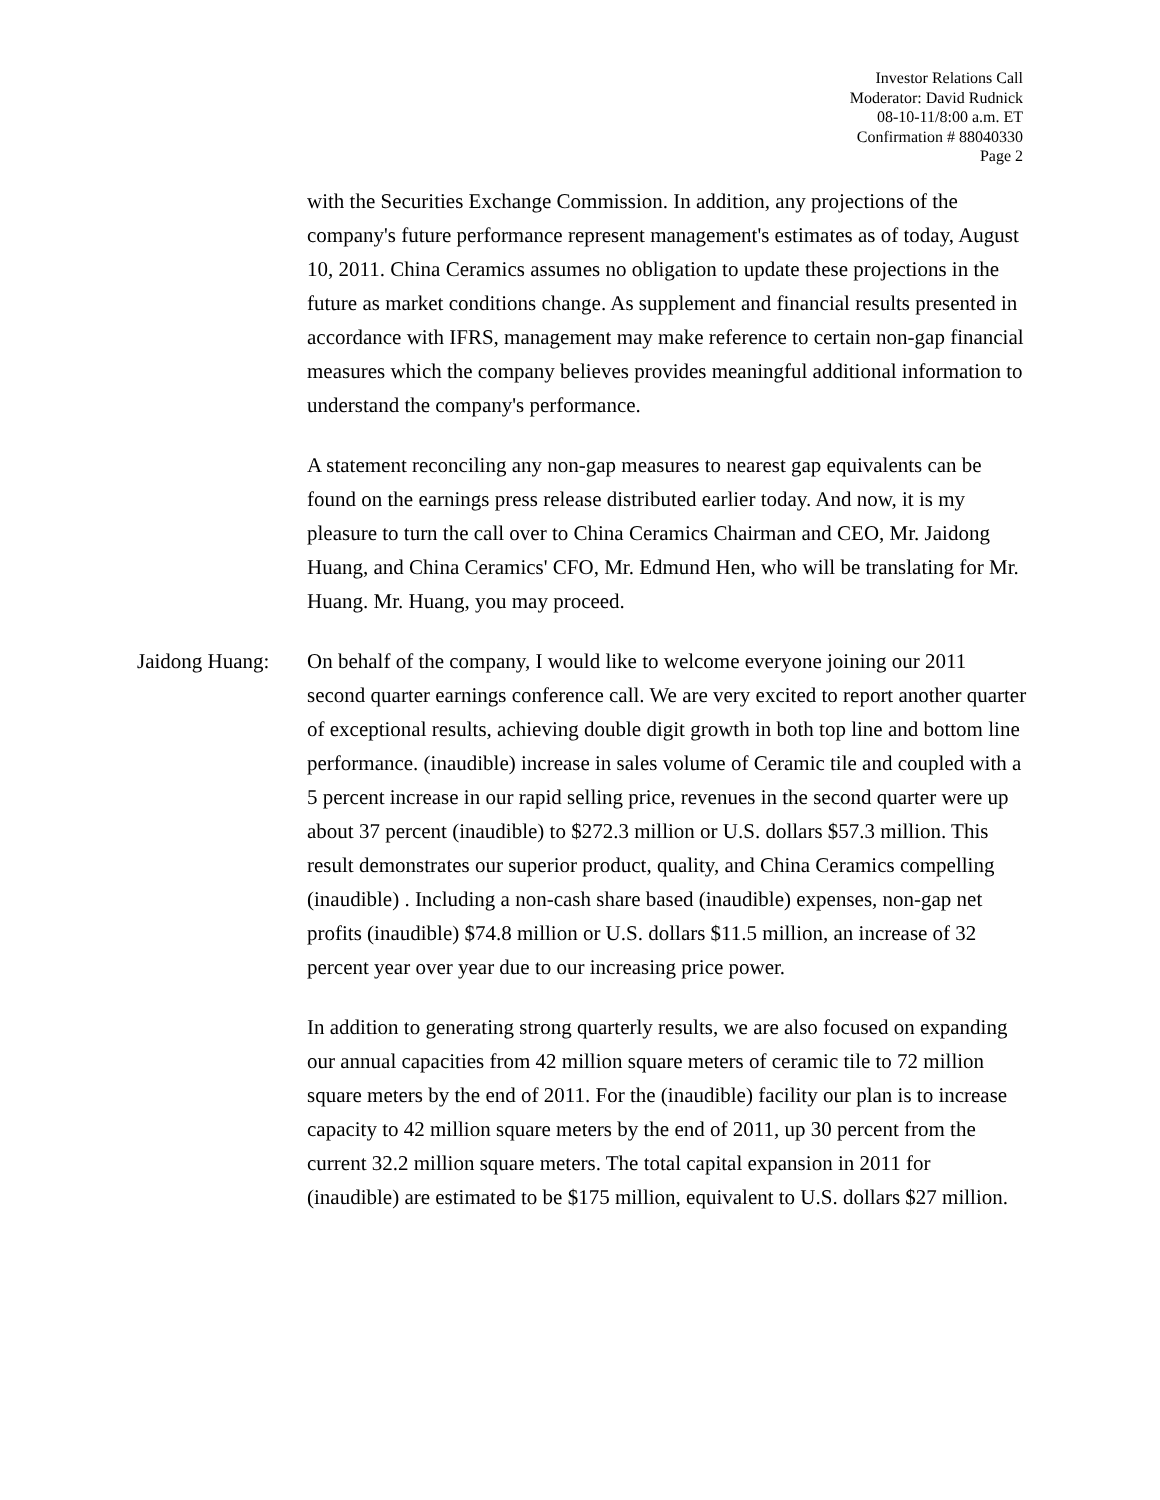Investor Relations Call
Moderator: David Rudnick
08-10-11/8:00 a.m. ET
Confirmation # 88040330
Page 2
with the Securities Exchange Commission. In addition, any projections of the company's future performance represent management's estimates as of today, August 10, 2011. China Ceramics assumes no obligation to update these projections in the future as market conditions change. As supplement and financial results presented in accordance with IFRS, management may make reference to certain non-gap financial measures which the company believes provides meaningful additional information to understand the company's performance.
A statement reconciling any non-gap measures to nearest gap equivalents can be found on the earnings press release distributed earlier today. And now, it is my pleasure to turn the call over to China Ceramics Chairman and CEO, Mr. Jaidong Huang, and China Ceramics' CFO, Mr. Edmund Hen, who will be translating for Mr. Huang. Mr. Huang, you may proceed.
Jaidong Huang:
On behalf of the company, I would like to welcome everyone joining our 2011 second quarter earnings conference call. We are very excited to report another quarter of exceptional results, achieving double digit growth in both top line and bottom line performance. (inaudible) increase in sales volume of Ceramic tile and coupled with a 5 percent increase in our rapid selling price, revenues in the second quarter were up about 37 percent (inaudible) to $272.3 million or U.S. dollars $57.3 million. This result demonstrates our superior product, quality, and China Ceramics compelling (inaudible) . Including a non-cash share based (inaudible) expenses, non-gap net profits (inaudible) $74.8 million or U.S. dollars $11.5 million, an increase of 32 percent year over year due to our increasing price power.
In addition to generating strong quarterly results, we are also focused on expanding our annual capacities from 42 million square meters of ceramic tile to 72 million square meters by the end of 2011. For the (inaudible) facility our plan is to increase capacity to 42 million square meters by the end of 2011, up 30 percent from the current 32.2 million square meters. The total capital expansion in 2011 for (inaudible) are estimated to be $175 million, equivalent to U.S. dollars $27 million.